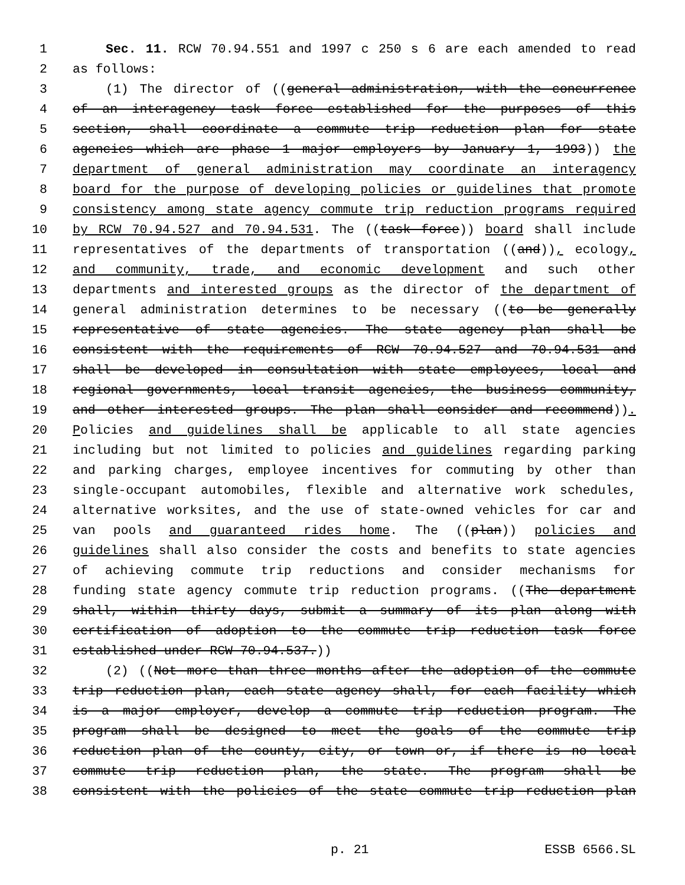1 Sec. 11. RCW 70.94.551 and 1997 c 250 s 6 are each amended to read
2 as follows:
3 (1) The director of ((general administration, with the concurrence
4 of an interagency task force established for the purposes of this
5 section, shall coordinate a commute trip reduction plan for state
6 agencies which are phase 1 major employers by January 1, 1993)) the
7 department of general administration may coordinate an interagency
8 board for the purpose of developing policies or guidelines that promote
9 consistency among state agency commute trip reduction programs required
10 by RCW 70.94.527 and 70.94.531. The ((task force)) board shall include
11 representatives of the departments of transportation ((and)), ecology,
12 and community, trade, and economic development and such other
13 departments and interested groups as the director of the department of
14 general administration determines to be necessary ((to be generally
15 representative of state agencies. The state agency plan shall be
16 consistent with the requirements of RCW 70.94.527 and 70.94.531 and
17 shall be developed in consultation with state employees, local and
18 regional governments, local transit agencies, the business community,
19 and other interested groups. The plan shall consider and recommend)).
20 Policies and guidelines shall be applicable to all state agencies
21 including but not limited to policies and guidelines regarding parking
22 and parking charges, employee incentives for commuting by other than
23 single-occupant automobiles, flexible and alternative work schedules,
24 alternative worksites, and the use of state-owned vehicles for car and
25 van pools and guaranteed rides home. The ((plan)) policies and
26 guidelines shall also consider the costs and benefits to state agencies
27 of achieving commute trip reductions and consider mechanisms for
28 funding state agency commute trip reduction programs. ((The department
29 shall, within thirty days, submit a summary of its plan along with
30 certification of adoption to the commute trip reduction task force
31 established under RCW 70.94.537.))
32 (2) ((Not more than three months after the adoption of the commute
33 trip reduction plan, each state agency shall, for each facility which
34 is a major employer, develop a commute trip reduction program. The
35 program shall be designed to meet the goals of the commute trip
36 reduction plan of the county, city, or town or, if there is no local
37 commute trip reduction plan, the state. The program shall be
38 consistent with the policies of the state commute trip reduction plan
p. 21 ESSB 6566.SL